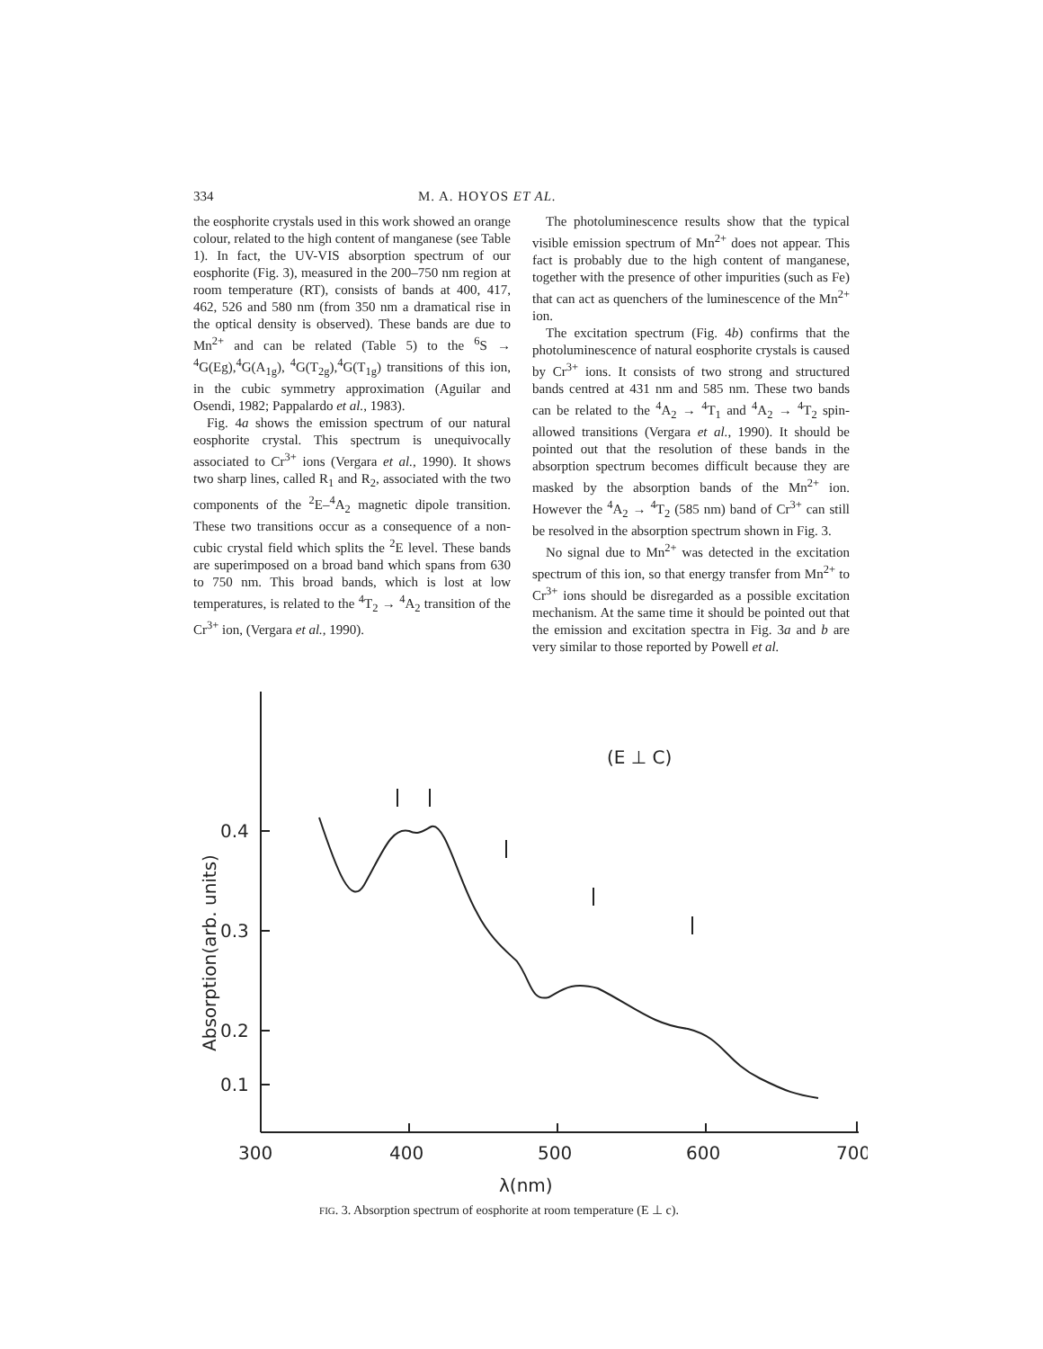334 M. A. HOYOS ET AL.
the eosphorite crystals used in this work showed an orange colour, related to the high content of manganese (see Table 1). In fact, the UV-VIS absorption spectrum of our eosphorite (Fig. 3), measured in the 200–750 nm region at room temperature (RT), consists of bands at 400, 417, 462, 526 and 580 nm (from 350 nm a dramatical rise in the optical density is observed). These bands are due to Mn<sup>2+</sup> and can be related (Table 5) to the <sup>6</sup>S → <sup>4</sup>G(Eg),<sup>4</sup>G(A<sub>1g</sub>), <sup>4</sup>G(T<sub>2g</sub>),<sup>4</sup>G(T<sub>1g</sub>) transitions of this ion, in the cubic symmetry approximation (Aguilar and Osendi, 1982; Pappalardo et al., 1983).
Fig. 4a shows the emission spectrum of our natural eosphorite crystal. This spectrum is unequivocally associated to Cr<sup>3+</sup> ions (Vergara et al., 1990). It shows two sharp lines, called R<sub>1</sub> and R<sub>2</sub>, associated with the two components of the <sup>2</sup>E–<sup>4</sup>A<sub>2</sub> magnetic dipole transition. These two transitions occur as a consequence of a non-cubic crystal field which splits the <sup>2</sup>E level. These bands are superimposed on a broad band which spans from 630 to 750 nm. This broad bands, which is lost at low temperatures, is related to the <sup>4</sup>T<sub>2</sub> → <sup>4</sup>A<sub>2</sub> transition of the Cr<sup>3+</sup> ion, (Vergara et al., 1990).
The photoluminescence results show that the typical visible emission spectrum of Mn<sup>2+</sup> does not appear. This fact is probably due to the high content of manganese, together with the presence of other impurities (such as Fe) that can act as quenchers of the luminescence of the Mn<sup>2+</sup> ion.
The excitation spectrum (Fig. 4b) confirms that the photoluminescence of natural eosphorite crystals is caused by Cr<sup>3+</sup> ions. It consists of two strong and structured bands centred at 431 nm and 585 nm. These two bands can be related to the <sup>4</sup>A<sub>2</sub> → <sup>4</sup>T<sub>1</sub> and <sup>4</sup>A<sub>2</sub> → <sup>4</sup>T<sub>2</sub> spin-allowed transitions (Vergara et al., 1990). It should be pointed out that the resolution of these bands in the absorption spectrum becomes difficult because they are masked by the absorption bands of the Mn<sup>2+</sup> ion. However the <sup>4</sup>A<sub>2</sub> → <sup>4</sup>T<sub>2</sub> (585 nm) band of Cr<sup>3+</sup> can still be resolved in the absorption spectrum shown in Fig. 3.
No signal due to Mn<sup>2+</sup> was detected in the excitation spectrum of this ion, so that energy transfer from Mn<sup>2+</sup> to Cr<sup>3+</sup> ions should be disregarded as a possible excitation mechanism. At the same time it should be pointed out that the emission and excitation spectra in Fig. 3a and b are very similar to those reported by Powell et al.
0.4
0.3
0.2
0.1
300
400
500
600
700
λ(nm)
Absorption(arb. units)
(E ⊥ C)
FIG. 3. Absorption spectrum of eosphorite at room temperature (E ⊥ c).